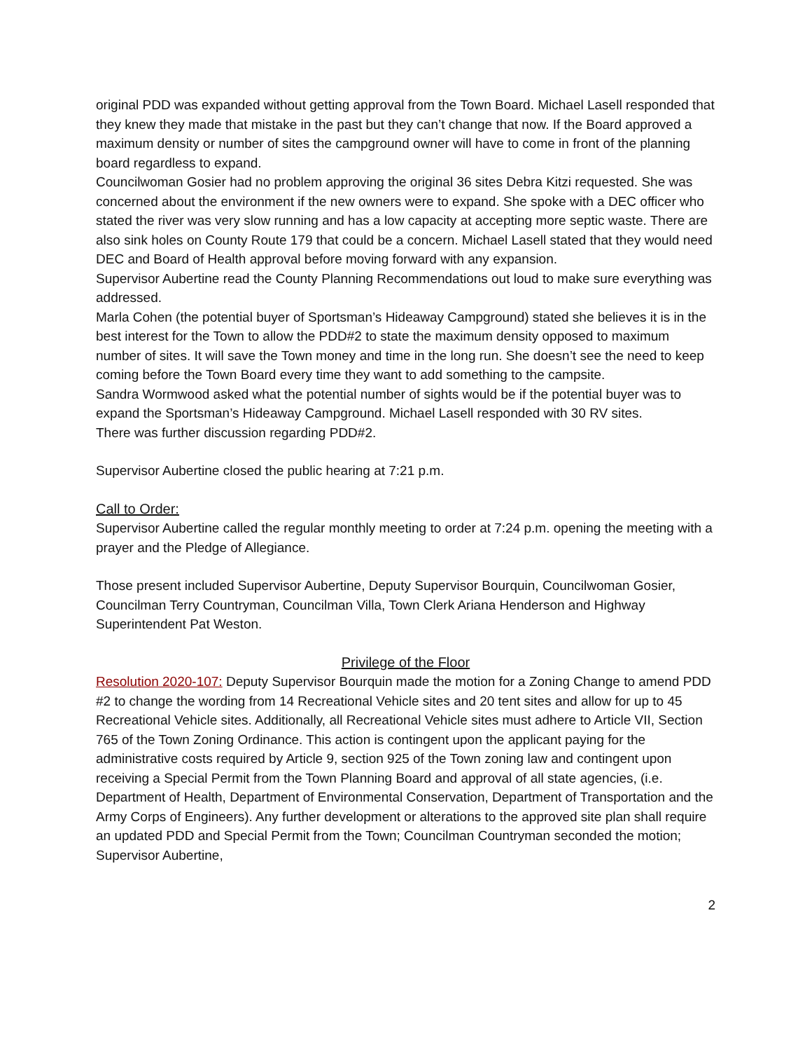original PDD was expanded without getting approval from the Town Board. Michael Lasell responded that they knew they made that mistake in the past but they can’t change that now. If the Board approved a maximum density or number of sites the campground owner will have to come in front of the planning board regardless to expand.
Councilwoman Gosier had no problem approving the original 36 sites Debra Kitzi requested. She was concerned about the environment if the new owners were to expand. She spoke with a DEC officer who stated the river was very slow running and has a low capacity at accepting more septic waste. There are also sink holes on County Route 179 that could be a concern. Michael Lasell stated that they would need DEC and Board of Health approval before moving forward with any expansion.
Supervisor Aubertine read the County Planning Recommendations out loud to make sure everything was addressed.
Marla Cohen (the potential buyer of Sportsman’s Hideaway Campground) stated she believes it is in the best interest for the Town to allow the PDD#2 to state the maximum density opposed to maximum number of sites. It will save the Town money and time in the long run. She doesn’t see the need to keep coming before the Town Board every time they want to add something to the campsite.
Sandra Wormwood asked what the potential number of sights would be if the potential buyer was to expand the Sportsman’s Hideaway Campground. Michael Lasell responded with 30 RV sites.
There was further discussion regarding PDD#2.
Supervisor Aubertine closed the public hearing at 7:21 p.m.
Call to Order:
Supervisor Aubertine called the regular monthly meeting to order at 7:24 p.m. opening the meeting with a prayer and the Pledge of Allegiance.
Those present included Supervisor Aubertine, Deputy Supervisor Bourquin, Councilwoman Gosier, Councilman Terry Countryman, Councilman Villa, Town Clerk Ariana Henderson and Highway Superintendent Pat Weston.
Privilege of the Floor
Resolution 2020-107: Deputy Supervisor Bourquin made the motion for a Zoning Change to amend PDD #2 to change the wording from 14 Recreational Vehicle sites and 20 tent sites and allow for up to 45 Recreational Vehicle sites. Additionally, all Recreational Vehicle sites must adhere to Article VII, Section 765 of the Town Zoning Ordinance. This action is contingent upon the applicant paying for the administrative costs required by Article 9, section 925 of the Town zoning law and contingent upon receiving a Special Permit from the Town Planning Board and approval of all state agencies, (i.e. Department of Health, Department of Environmental Conservation, Department of Transportation and the Army Corps of Engineers). Any further development or alterations to the approved site plan shall require an updated PDD and Special Permit from the Town; Councilman Countryman seconded the motion; Supervisor Aubertine,
2